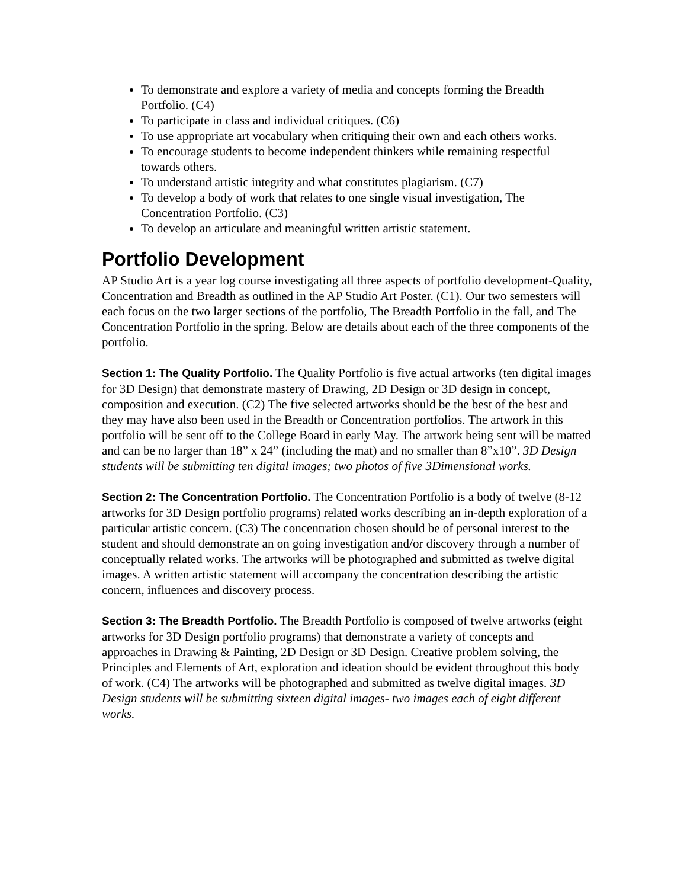To demonstrate and explore a variety of media and concepts forming the Breadth Portfolio. (C4)
To participate in class and individual critiques. (C6)
To use appropriate art vocabulary when critiquing their own and each others works.
To encourage students to become independent thinkers while remaining respectful towards others.
To understand artistic integrity and what constitutes plagiarism. (C7)
To develop a body of work that relates to one single visual investigation, The Concentration Portfolio. (C3)
To develop an articulate and meaningful written artistic statement.
Portfolio Development
AP Studio Art is a year log course investigating all three aspects of portfolio development-Quality, Concentration and Breadth as outlined in the AP Studio Art Poster. (C1). Our two semesters will each focus on the two larger sections of the portfolio, The Breadth Portfolio in the fall, and The Concentration Portfolio in the spring. Below are details about each of the three components of the portfolio.
Section 1: The Quality Portfolio. The Quality Portfolio is five actual artworks (ten digital images for 3D Design) that demonstrate mastery of Drawing, 2D Design or 3D design in concept, composition and execution. (C2) The five selected artworks should be the best of the best and they may have also been used in the Breadth or Concentration portfolios. The artwork in this portfolio will be sent off to the College Board in early May. The artwork being sent will be matted and can be no larger than 18” x 24” (including the mat) and no smaller than 8”x10”. 3D Design students will be submitting ten digital images; two photos of five 3Dimensional works.
Section 2: The Concentration Portfolio. The Concentration Portfolio is a body of twelve (8-12 artworks for 3D Design portfolio programs) related works describing an in-depth exploration of a particular artistic concern. (C3) The concentration chosen should be of personal interest to the student and should demonstrate an on going investigation and/or discovery through a number of conceptually related works. The artworks will be photographed and submitted as twelve digital images. A written artistic statement will accompany the concentration describing the artistic concern, influences and discovery process.
Section 3: The Breadth Portfolio. The Breadth Portfolio is composed of twelve artworks (eight artworks for 3D Design portfolio programs) that demonstrate a variety of concepts and approaches in Drawing & Painting, 2D Design or 3D Design. Creative problem solving, the Principles and Elements of Art, exploration and ideation should be evident throughout this body of work. (C4) The artworks will be photographed and submitted as twelve digital images. 3D Design students will be submitting sixteen digital images- two images each of eight different works.